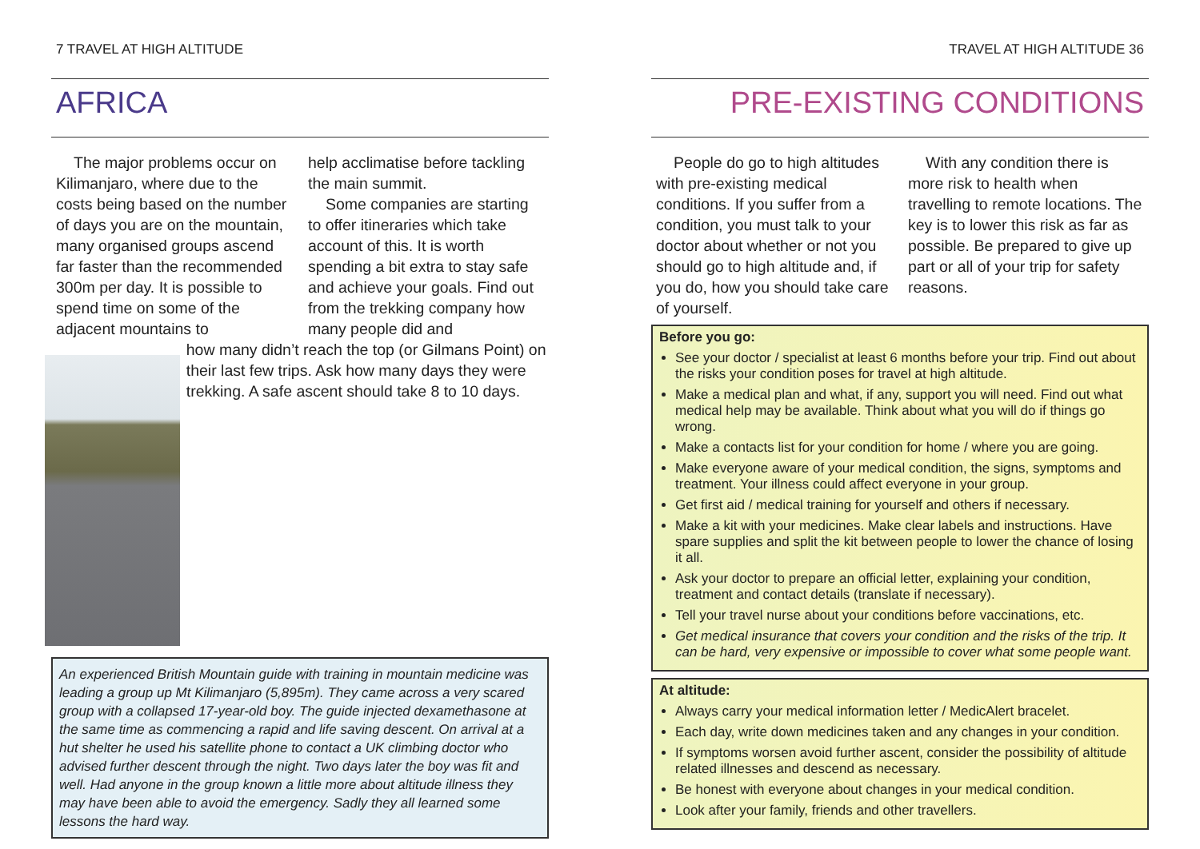7 TRAVEL AT HIGH ALTITUDE
AFRICA
The major problems occur on Kilimanjaro, where due to the costs being based on the number of days you are on the mountain, many organised groups ascend far faster than the recommended 300m per day. It is possible to spend time on some of the adjacent mountains to
help acclimatise before tackling the main summit.
Some companies are starting to offer itineraries which take account of this. It is worth spending a bit extra to stay safe and achieve your goals. Find out from the trekking company how many people did and
how many didn’t reach the top (or Gilmans Point) on their last few trips. Ask how many days they were trekking. A safe ascent should take 8 to 10 days.
An experienced British Mountain guide with training in mountain medicine was leading a group up Mt Kilimanjaro (5,895m). They came across a very scared group with a collapsed 17-year-old boy. The guide injected dexamethasone at the same time as commencing a rapid and life saving descent. On arrival at a hut shelter he used his satellite phone to contact a UK climbing doctor who advised further descent through the night. Two days later the boy was fit and well. Had anyone in the group known a little more about altitude illness they may have been able to avoid the emergency. Sadly they all learned some lessons the hard way.
TRAVEL AT HIGH ALTITUDE 36
PRE-EXISTING CONDITIONS
People do go to high altitudes with pre-existing medical conditions. If you suffer from a condition, you must talk to your doctor about whether or not you should go to high altitude and, if you do, how you should take care of yourself.
With any condition there is more risk to health when travelling to remote locations. The key is to lower this risk as far as possible. Be prepared to give up part or all of your trip for safety reasons.
Before you go:
See your doctor / specialist at least 6 months before your trip. Find out about the risks your condition poses for travel at high altitude.
Make a medical plan and what, if any, support you will need. Find out what medical help may be available. Think about what you will do if things go wrong.
Make a contacts list for your condition for home / where you are going.
Make everyone aware of your medical condition, the signs, symptoms and treatment. Your illness could affect everyone in your group.
Get first aid / medical training for yourself and others if necessary.
Make a kit with your medicines. Make clear labels and instructions. Have spare supplies and split the kit between people to lower the chance of losing it all.
Ask your doctor to prepare an official letter, explaining your condition, treatment and contact details (translate if necessary).
Tell your travel nurse about your conditions before vaccinations, etc.
Get medical insurance that covers your condition and the risks of the trip. It can be hard, very expensive or impossible to cover what some people want.
At altitude:
Always carry your medical information letter / MedicAlert bracelet.
Each day, write down medicines taken and any changes in your condition.
If symptoms worsen avoid further ascent, consider the possibility of altitude related illnesses and descend as necessary.
Be honest with everyone about changes in your medical condition.
Look after your family, friends and other travellers.